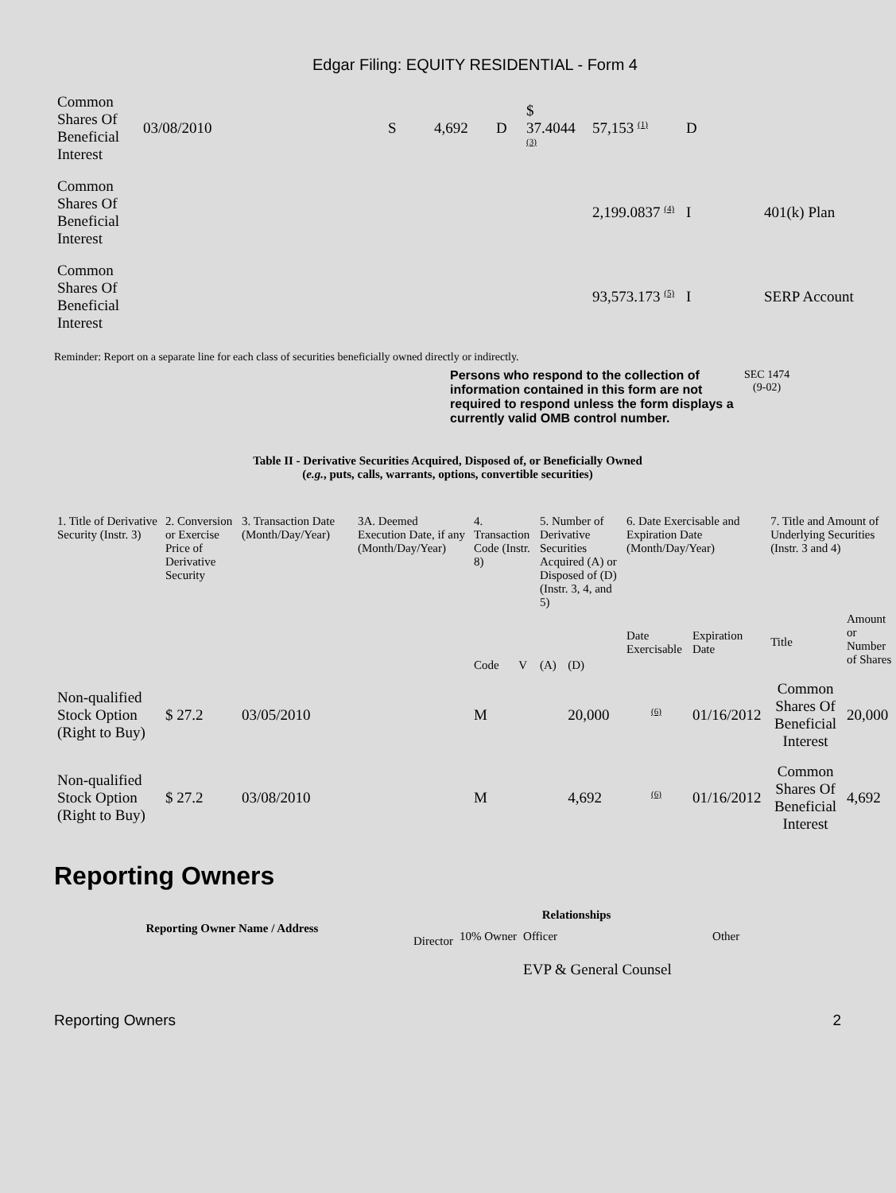Edgar Filing: EQUITY RESIDENTIAL - Form 4
| Common Shares Of Beneficial Interest | 03/08/2010 | S | 4,692 | D | $ 37.4044 <sup>(3)</sup> | 57,153 <sup>(1)</sup> | D | |
| Common Shares Of Beneficial Interest | | | | | | 2,199.0837 <sup>(4)</sup> | I | 401(k) Plan |
| Common Shares Of Beneficial Interest | | | | | | 93,573.173 <sup>(5)</sup> | I | SERP Account |
Reminder: Report on a separate line for each class of securities beneficially owned directly or indirectly.
Persons who respond to the collection of information contained in this form are not required to respond unless the form displays a currently valid OMB control number.
SEC 1474
(9-02)
Table II - Derivative Securities Acquired, Disposed of, or Beneficially Owned
(e.g., puts, calls, warrants, options, convertible securities)
| 1. Title of Derivative Security (Instr. 3) | 2. Conversion or Exercise Price of Derivative Security | 3. Transaction Date (Month/Day/Year) | 3A. Deemed Execution Date, if any (Month/Day/Year) | 4. Transaction Code (Instr. 8) | | 5. Number of Derivative Securities Acquired (A) or Disposed of (D) (Instr. 3, 4, and 5) | | 6. Date Exercisable and Expiration Date (Month/Day/Year) | | 7. Title and Amount of Underlying Securities (Instr. 3 and 4) | |
| | | | | Code | V | (A) | (D) | Date Exercisable | Expiration Date | Title | Amount or Number of Shares |
| Non-qualified Stock Option (Right to Buy) | $ 27.2 | 03/05/2010 | | M | | | 20,000 | <sup>(6)</sup> | 01/16/2012 | Common Shares Of Beneficial Interest | 20,000 |
| Non-qualified Stock Option (Right to Buy) | $ 27.2 | 03/08/2010 | | M | | | 4,692 | <sup>(6)</sup> | 01/16/2012 | Common Shares Of Beneficial Interest | 4,692 |
Reporting Owners
| Reporting Owner Name / Address | Relationships | | | |
| --- | --- | --- | --- | --- |
| | Director | 10% Owner | Officer | Other |
| | | | EVP & General Counsel | |
Reporting Owners 2